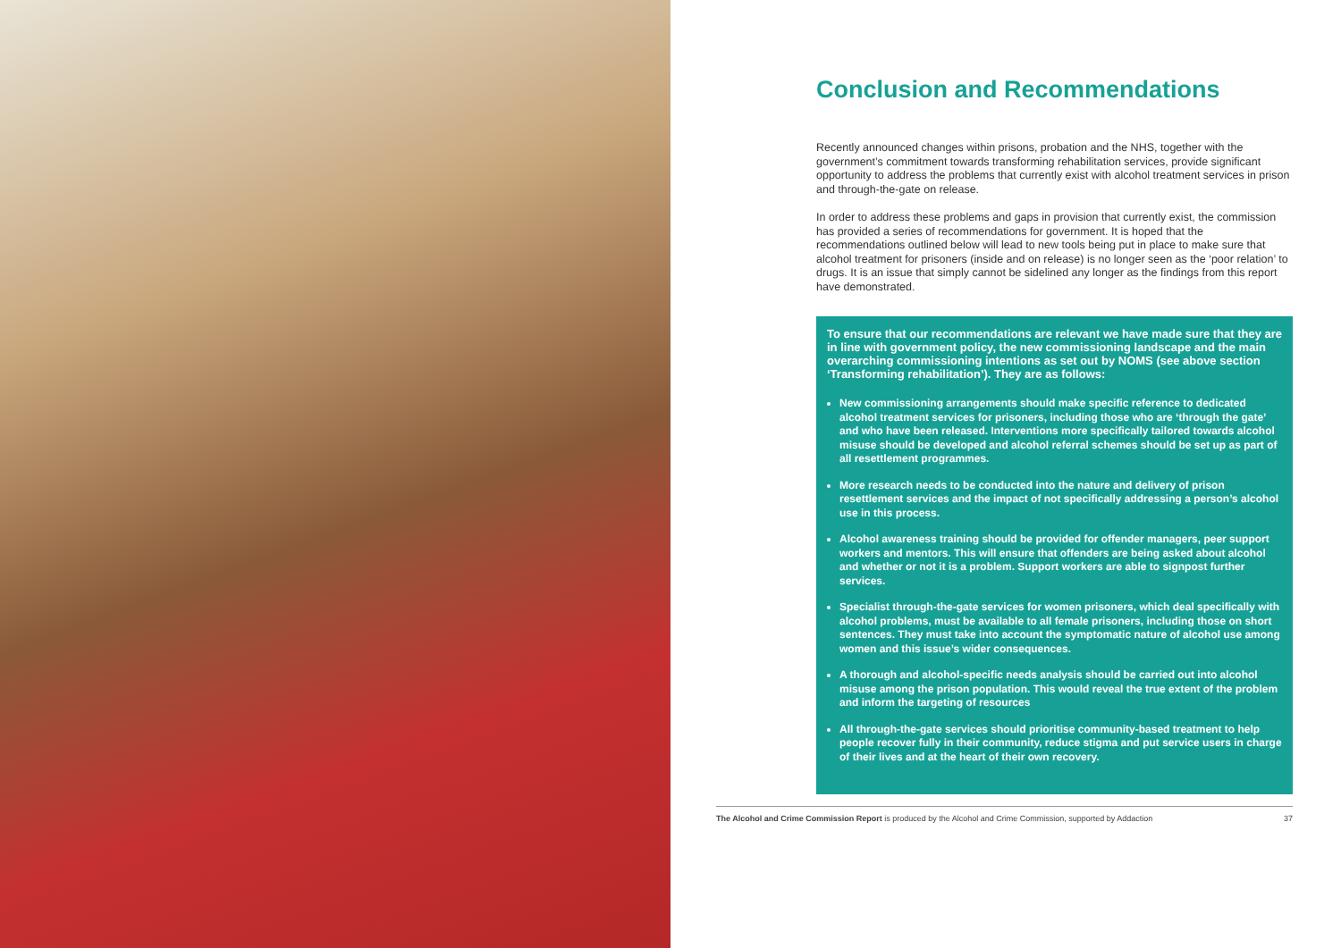Conclusion and Recommendations
Recently announced changes within prisons, probation and the NHS, together with the government’s commitment towards transforming rehabilitation services, provide significant opportunity to address the problems that currently exist with alcohol treatment services in prison and through-the-gate on release.
In order to address these problems and gaps in provision that currently exist, the commission has provided a series of recommendations for government. It is hoped that the recommendations outlined below will lead to new tools being put in place to make sure that alcohol treatment for prisoners (inside and on release) is no longer seen as the ‘poor relation’ to drugs. It is an issue that simply cannot be sidelined any longer as the findings from this report have demonstrated.
To ensure that our recommendations are relevant we have made sure that they are in line with government policy, the new commissioning landscape and the main overarching commissioning intentions as set out by NOMS (see above section ‘Transforming rehabilitation’). They are as follows:
New commissioning arrangements should make specific reference to dedicated alcohol treatment services for prisoners, including those who are ‘through the gate’ and who have been released. Interventions more specifically tailored towards alcohol misuse should be developed and alcohol referral schemes should be set up as part of all resettlement programmes.
More research needs to be conducted into the nature and delivery of prison resettlement services and the impact of not specifically addressing a person’s alcohol use in this process.
Alcohol awareness training should be provided for offender managers, peer support workers and mentors. This will ensure that offenders are being asked about alcohol and whether or not it is a problem. Support workers are able to signpost further services.
Specialist through-the-gate services for women prisoners, which deal specifically with alcohol problems, must be available to all female prisoners, including those on short sentences. They must take into account the symptomatic nature of alcohol use among women and this issue’s wider consequences.
A thorough and alcohol-specific needs analysis should be carried out into alcohol misuse among the prison population. This would reveal the true extent of the problem and inform the targeting of resources
All through-the-gate services should prioritise community-based treatment to help people recover fully in their community, reduce stigma and put service users in charge of their lives and at the heart of their own recovery.
The Alcohol and Crime Commission Report is produced by the Alcohol and Crime Commission, supported by Addaction 37